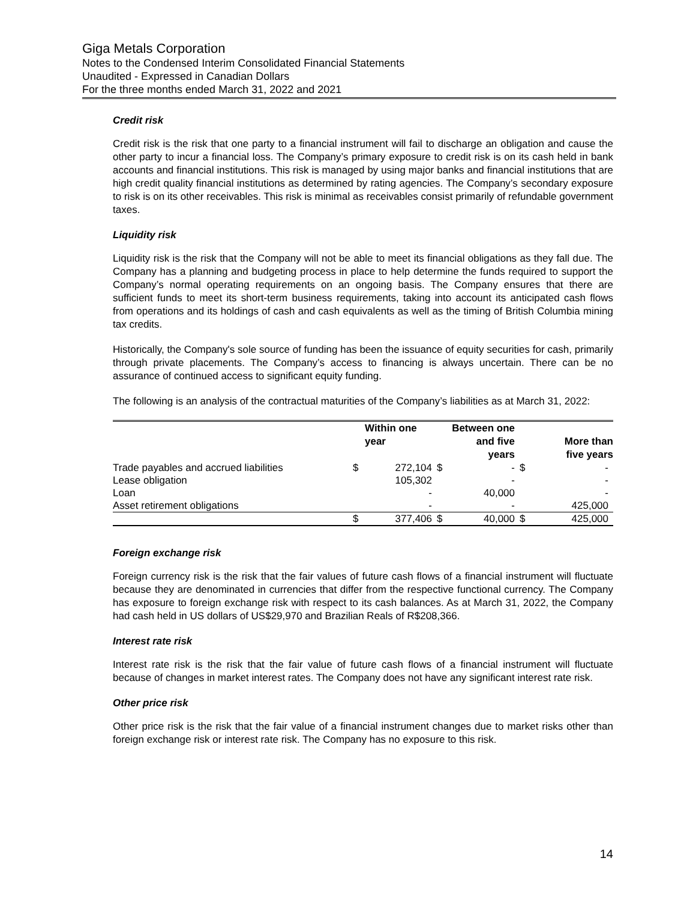Giga Metals Corporation
Notes to the Condensed Interim Consolidated Financial Statements
Unaudited - Expressed in Canadian Dollars
For the three months ended March 31, 2022 and 2021
Credit risk
Credit risk is the risk that one party to a financial instrument will fail to discharge an obligation and cause the other party to incur a financial loss. The Company’s primary exposure to credit risk is on its cash held in bank accounts and financial institutions. This risk is managed by using major banks and financial institutions that are high credit quality financial institutions as determined by rating agencies. The Company’s secondary exposure to risk is on its other receivables. This risk is minimal as receivables consist primarily of refundable government taxes.
Liquidity risk
Liquidity risk is the risk that the Company will not be able to meet its financial obligations as they fall due. The Company has a planning and budgeting process in place to help determine the funds required to support the Company’s normal operating requirements on an ongoing basis. The Company ensures that there are sufficient funds to meet its short-term business requirements, taking into account its anticipated cash flows from operations and its holdings of cash and cash equivalents as well as the timing of British Columbia mining tax credits.
Historically, the Company's sole source of funding has been the issuance of equity securities for cash, primarily through private placements. The Company’s access to financing is always uncertain. There can be no assurance of continued access to significant equity funding.
The following is an analysis of the contractual maturities of the Company’s liabilities as at March 31, 2022:
| | | Within one year | | Between one and five years | | More than five years |
| --- | --- | --- | --- | --- | --- | --- |
| Trade payables and accrued liabilities | $ | 272,104 | $ | - | $ | - |
| Lease obligation | | 105,302 | | - | | - |
| Loan | | - | | 40,000 | | - |
| Asset retirement obligations | | - | | - | | 425,000 |
| | $ | 377,406 | $ | 40,000 | $ | 425,000 |
Foreign exchange risk
Foreign currency risk is the risk that the fair values of future cash flows of a financial instrument will fluctuate because they are denominated in currencies that differ from the respective functional currency. The Company has exposure to foreign exchange risk with respect to its cash balances. As at March 31, 2022, the Company had cash held in US dollars of US$29,970 and Brazilian Reals of R$208,366.
Interest rate risk
Interest rate risk is the risk that the fair value of future cash flows of a financial instrument will fluctuate because of changes in market interest rates. The Company does not have any significant interest rate risk.
Other price risk
Other price risk is the risk that the fair value of a financial instrument changes due to market risks other than foreign exchange risk or interest rate risk. The Company has no exposure to this risk.
14